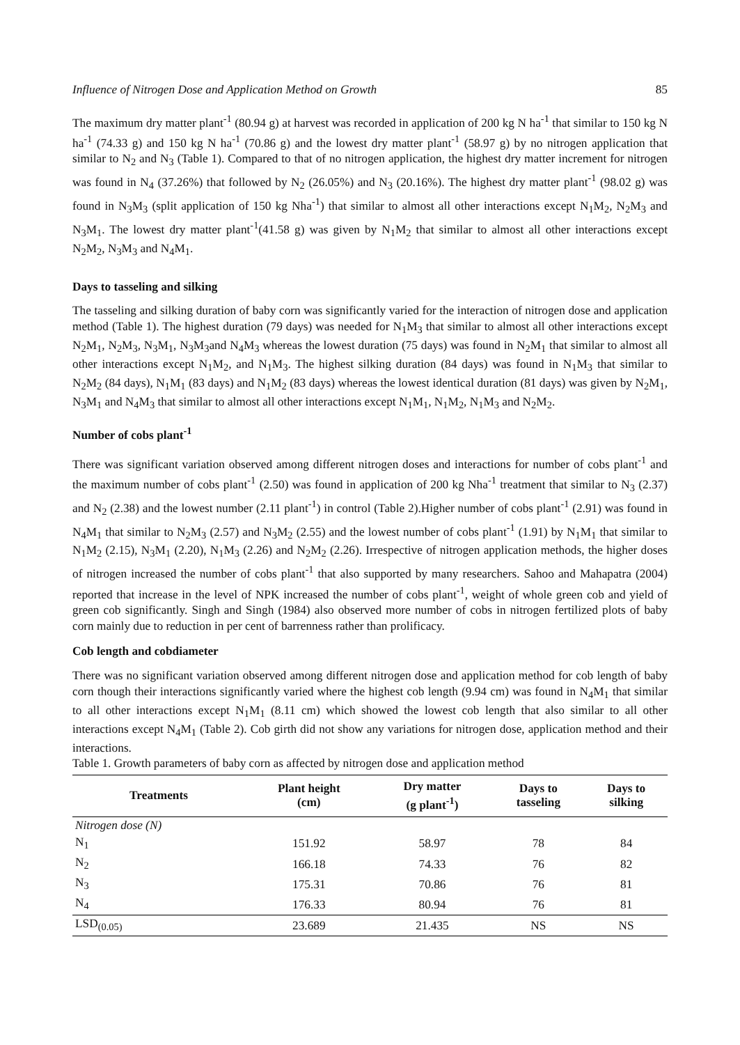Influence of Nitrogen Dose and Application Method on Growth 85
The maximum dry matter plant<sup>-1</sup> (80.94 g) at harvest was recorded in application of 200 kg N ha<sup>-1</sup> that similar to 150 kg N ha<sup>-1</sup> (74.33 g) and 150 kg N ha<sup>-1</sup> (70.86 g) and the lowest dry matter plant<sup>-1</sup> (58.97 g) by no nitrogen application that similar to N<sub>2</sub> and N<sub>3</sub> (Table 1). Compared to that of no nitrogen application, the highest dry matter increment for nitrogen was found in N<sub>4</sub> (37.26%) that followed by N<sub>2</sub> (26.05%) and N<sub>3</sub> (20.16%). The highest dry matter plant<sup>-1</sup> (98.02 g) was found in N<sub>3</sub>M<sub>3</sub> (split application of 150 kg Nha<sup>-1</sup>) that similar to almost all other interactions except N<sub>1</sub>M<sub>2</sub>, N<sub>2</sub>M<sub>3</sub> and N<sub>3</sub>M<sub>1</sub>. The lowest dry matter plant<sup>-1</sup>(41.58 g) was given by N<sub>1</sub>M<sub>2</sub> that similar to almost all other interactions except N<sub>2</sub>M<sub>2</sub>, N<sub>3</sub>M<sub>3</sub> and N<sub>4</sub>M<sub>1</sub>.
Days to tasseling and silking
The tasseling and silking duration of baby corn was significantly varied for the interaction of nitrogen dose and application method (Table 1). The highest duration (79 days) was needed for N<sub>1</sub>M<sub>3</sub> that similar to almost all other interactions except N<sub>2</sub>M<sub>1</sub>, N<sub>2</sub>M<sub>3</sub>, N<sub>3</sub>M<sub>1</sub>, N<sub>3</sub>M<sub>3</sub>and N<sub>4</sub>M<sub>3</sub> whereas the lowest duration (75 days) was found in N<sub>2</sub>M<sub>1</sub> that similar to almost all other interactions except N<sub>1</sub>M<sub>2</sub>, and N<sub>1</sub>M<sub>3</sub>. The highest silking duration (84 days) was found in N<sub>1</sub>M<sub>3</sub> that similar to N<sub>2</sub>M<sub>2</sub> (84 days), N<sub>1</sub>M<sub>1</sub> (83 days) and N<sub>1</sub>M<sub>2</sub> (83 days) whereas the lowest identical duration (81 days) was given by N<sub>2</sub>M<sub>1</sub>, N<sub>3</sub>M<sub>1</sub> and N<sub>4</sub>M<sub>3</sub> that similar to almost all other interactions except N<sub>1</sub>M<sub>1</sub>, N<sub>1</sub>M<sub>2</sub>, N<sub>1</sub>M<sub>3</sub> and N<sub>2</sub>M<sub>2</sub>.
Number of cobs plant<sup>-1</sup>
There was significant variation observed among different nitrogen doses and interactions for number of cobs plant<sup>-1</sup> and the maximum number of cobs plant<sup>-1</sup> (2.50) was found in application of 200 kg Nha<sup>-1</sup> treatment that similar to N<sub>3</sub> (2.37) and N<sub>2</sub> (2.38) and the lowest number (2.11 plant<sup>-1</sup>) in control (Table 2).Higher number of cobs plant<sup>-1</sup> (2.91) was found in N<sub>4</sub>M<sub>1</sub> that similar to N<sub>2</sub>M<sub>3</sub> (2.57) and N<sub>3</sub>M<sub>2</sub> (2.55) and the lowest number of cobs plant<sup>-1</sup> (1.91) by N<sub>1</sub>M<sub>1</sub> that similar to N<sub>1</sub>M<sub>2</sub> (2.15), N<sub>3</sub>M<sub>1</sub> (2.20), N<sub>1</sub>M<sub>3</sub> (2.26) and N<sub>2</sub>M<sub>2</sub> (2.26). Irrespective of nitrogen application methods, the higher doses of nitrogen increased the number of cobs plant<sup>-1</sup> that also supported by many researchers. Sahoo and Mahapatra (2004) reported that increase in the level of NPK increased the number of cobs plant<sup>-1</sup>, weight of whole green cob and yield of green cob significantly. Singh and Singh (1984) also observed more number of cobs in nitrogen fertilized plots of baby corn mainly due to reduction in per cent of barrenness rather than prolificacy.
Cob length and cobdiameter
There was no significant variation observed among different nitrogen dose and application method for cob length of baby corn though their interactions significantly varied where the highest cob length (9.94 cm) was found in N<sub>4</sub>M<sub>1</sub> that similar to all other interactions except N<sub>1</sub>M<sub>1</sub> (8.11 cm) which showed the lowest cob length that also similar to all other interactions except N<sub>4</sub>M<sub>1</sub> (Table 2). Cob girth did not show any variations for nitrogen dose, application method and their interactions.
Table 1. Growth parameters of baby corn as affected by nitrogen dose and application method
| Treatments | Plant height (cm) | Dry matter (g plant<sup>-1</sup>) | Days to tasseling | Days to silking |
| --- | --- | --- | --- | --- |
| Nitrogen dose (N) | | | | |
| N<sub>1</sub> | 151.92 | 58.97 | 78 | 84 |
| N<sub>2</sub> | 166.18 | 74.33 | 76 | 82 |
| N<sub>3</sub> | 175.31 | 70.86 | 76 | 81 |
| N<sub>4</sub> | 176.33 | 80.94 | 76 | 81 |
| LSD<sub>(0.05)</sub> | 23.689 | 21.435 | NS | NS |